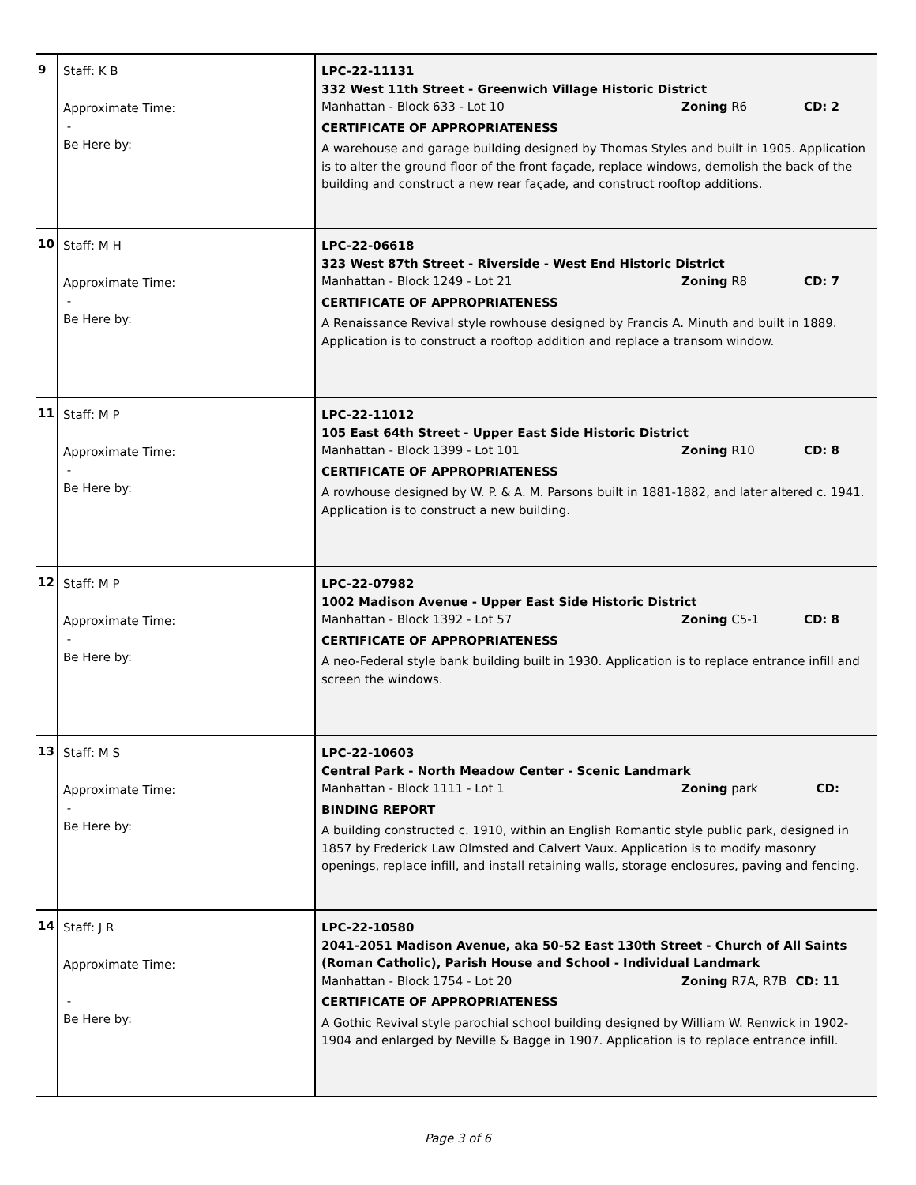| 9 | Staff: K B Approximate Time: - Be Here by: | LPC-22-11131 332 West 11th Street - Greenwich Village Historic District Manhattan - Block 633 - Lot 10 Zoning R6 CD: 2 CERTIFICATE OF APPROPRIATENESS A warehouse and garage building designed by Thomas Styles and built in 1905. Application is to alter the ground floor of the front façade, replace windows, demolish the back of the building and construct a new rear façade, and construct rooftop additions. |
| 10 | Staff: M H Approximate Time: - Be Here by: | LPC-22-06618 323 West 87th Street - Riverside - West End Historic District Manhattan - Block 1249 - Lot 21 Zoning R8 CD: 7 CERTIFICATE OF APPROPRIATENESS A Renaissance Revival style rowhouse designed by Francis A. Minuth and built in 1889. Application is to construct a rooftop addition and replace a transom window. |
| 11 | Staff: M P Approximate Time: - Be Here by: | LPC-22-11012 105 East 64th Street - Upper East Side Historic District Manhattan - Block 1399 - Lot 101 Zoning R10 CD: 8 CERTIFICATE OF APPROPRIATENESS A rowhouse designed by W. P. & A. M. Parsons built in 1881-1882, and later altered c. 1941. Application is to construct a new building. |
| 12 | Staff: M P Approximate Time: - Be Here by: | LPC-22-07982 1002 Madison Avenue - Upper East Side Historic District Manhattan - Block 1392 - Lot 57 Zoning C5-1 CD: 8 CERTIFICATE OF APPROPRIATENESS A neo-Federal style bank building built in 1930. Application is to replace entrance infill and screen the windows. |
| 13 | Staff: M S Approximate Time: - Be Here by: | LPC-22-10603 Central Park - North Meadow Center - Scenic Landmark Manhattan - Block 1111 - Lot 1 Zoning park CD: BINDING REPORT A building constructed c. 1910, within an English Romantic style public park, designed in 1857 by Frederick Law Olmsted and Calvert Vaux. Application is to modify masonry openings, replace infill, and install retaining walls, storage enclosures, paving and fencing. |
| 14 | Staff: J R Approximate Time: - Be Here by: | LPC-22-10580 2041-2051 Madison Avenue, aka 50-52 East 130th Street - Church of All Saints (Roman Catholic), Parish House and School - Individual Landmark Manhattan - Block 1754 - Lot 20 Zoning R7A, R7B CD: 11 CERTIFICATE OF APPROPRIATENESS A Gothic Revival style parochial school building designed by William W. Renwick in 1902-1904 and enlarged by Neville & Bagge in 1907. Application is to replace entrance infill. |
Page 3 of 6